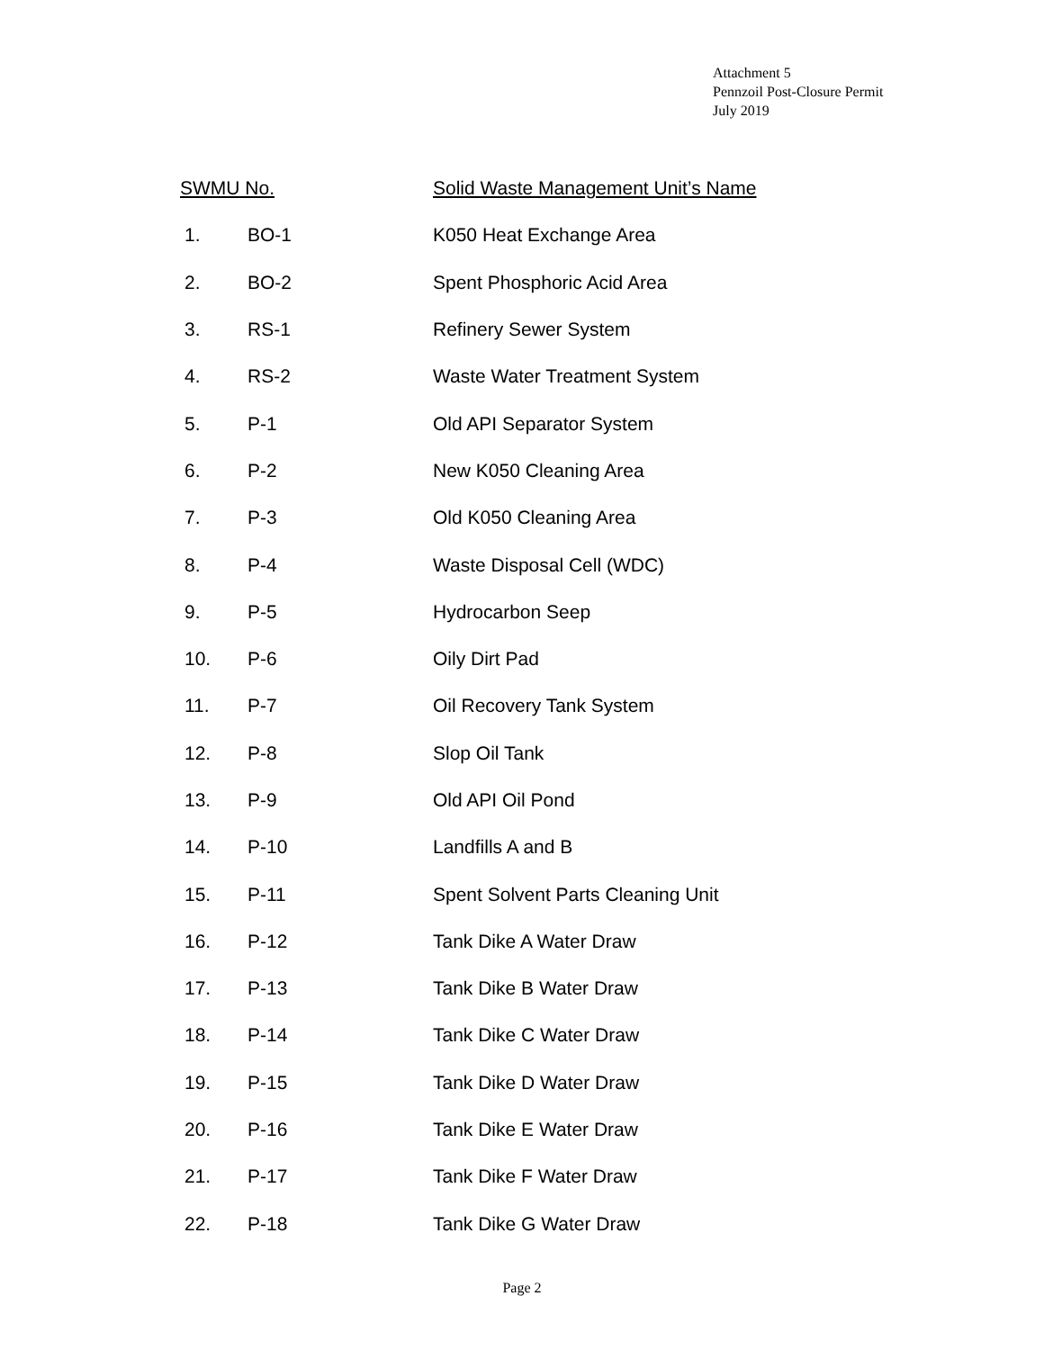Attachment 5
Pennzoil Post-Closure Permit
July 2019
| SWMU No. | | Solid Waste Management Unit’s Name |
| --- | --- | --- |
| 1. | BO-1 | K050 Heat Exchange Area |
| 2. | BO-2 | Spent Phosphoric Acid Area |
| 3. | RS-1 | Refinery Sewer System |
| 4. | RS-2 | Waste Water Treatment System |
| 5. | P-1 | Old API Separator System |
| 6. | P-2 | New K050 Cleaning Area |
| 7. | P-3 | Old K050 Cleaning Area |
| 8. | P-4 | Waste Disposal Cell (WDC) |
| 9. | P-5 | Hydrocarbon Seep |
| 10. | P-6 | Oily Dirt Pad |
| 11. | P-7 | Oil Recovery Tank System |
| 12. | P-8 | Slop Oil Tank |
| 13. | P-9 | Old API Oil Pond |
| 14. | P-10 | Landfills A and B |
| 15. | P-11 | Spent Solvent Parts Cleaning Unit |
| 16. | P-12 | Tank Dike A Water Draw |
| 17. | P-13 | Tank Dike B Water Draw |
| 18. | P-14 | Tank Dike C Water Draw |
| 19. | P-15 | Tank Dike D Water Draw |
| 20. | P-16 | Tank Dike E Water Draw |
| 21. | P-17 | Tank Dike F Water Draw |
| 22. | P-18 | Tank Dike G Water Draw |
Page 2